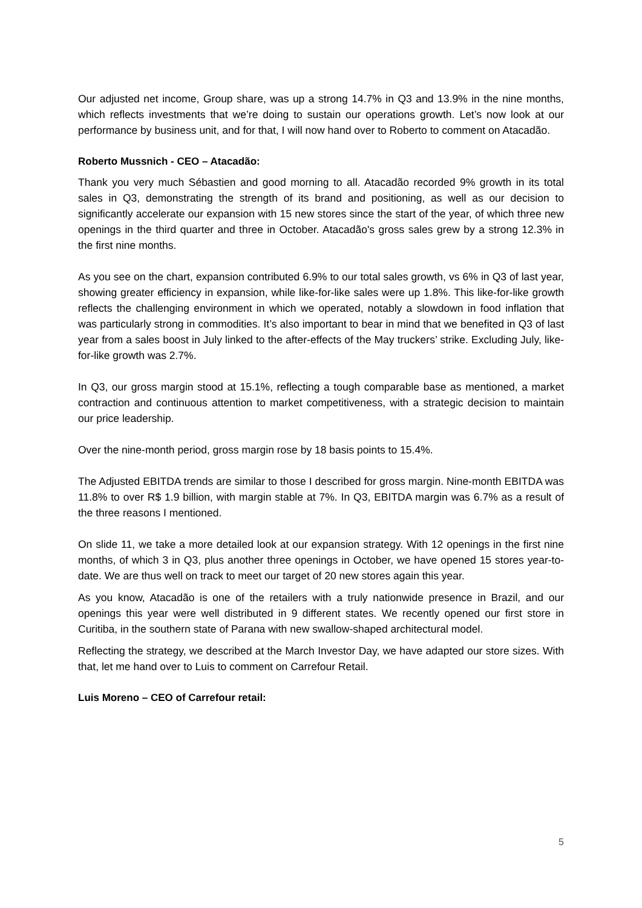Our adjusted net income, Group share, was up a strong 14.7% in Q3 and 13.9% in the nine months, which reflects investments that we’re doing to sustain our operations growth. Let’s now look at our performance by business unit, and for that, I will now hand over to Roberto to comment on Atacadão.
Roberto Mussnich - CEO – Atacadão:
Thank you very much Sébastien and good morning to all. Atacadão recorded 9% growth in its total sales in Q3, demonstrating the strength of its brand and positioning, as well as our decision to significantly accelerate our expansion with 15 new stores since the start of the year, of which three new openings in the third quarter and three in October. Atacadão's gross sales grew by a strong 12.3% in the first nine months.
As you see on the chart, expansion contributed 6.9% to our total sales growth, vs 6% in Q3 of last year, showing greater efficiency in expansion, while like-for-like sales were up 1.8%. This like-for-like growth reflects the challenging environment in which we operated, notably a slowdown in food inflation that was particularly strong in commodities. It’s also important to bear in mind that we benefited in Q3 of last year from a sales boost in July linked to the after-effects of the May truckers’ strike. Excluding July, like-for-like growth was 2.7%.
In Q3, our gross margin stood at 15.1%, reflecting a tough comparable base as mentioned, a market contraction and continuous attention to market competitiveness, with a strategic decision to maintain our price leadership.
Over the nine-month period, gross margin rose by 18 basis points to 15.4%.
The Adjusted EBITDA trends are similar to those I described for gross margin. Nine-month EBITDA was 11.8% to over R$ 1.9 billion, with margin stable at 7%. In Q3, EBITDA margin was 6.7% as a result of the three reasons I mentioned.
On slide 11, we take a more detailed look at our expansion strategy. With 12 openings in the first nine months, of which 3 in Q3, plus another three openings in October, we have opened 15 stores year-to-date. We are thus well on track to meet our target of 20 new stores again this year.
As you know, Atacadão is one of the retailers with a truly nationwide presence in Brazil, and our openings this year were well distributed in 9 different states. We recently opened our first store in Curitiba, in the southern state of Parana with new swallow-shaped architectural model.
Reflecting the strategy, we described at the March Investor Day, we have adapted our store sizes. With that, let me hand over to Luis to comment on Carrefour Retail.
Luis Moreno – CEO of Carrefour retail:
5